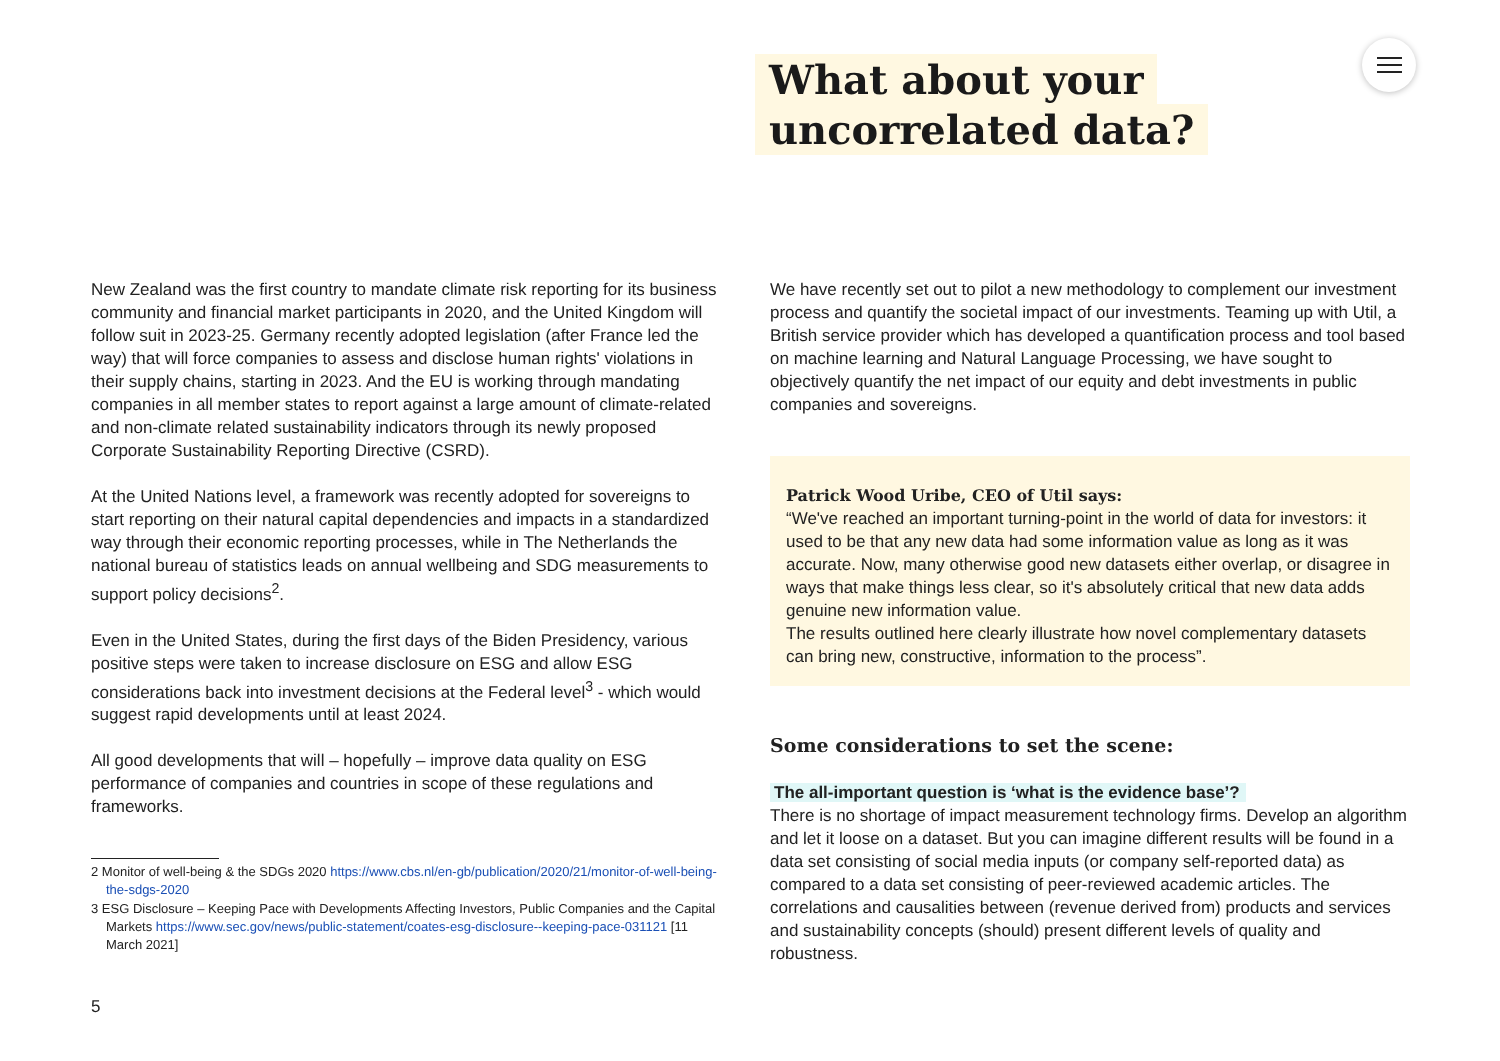What about your
uncorrelated data?
New Zealand was the first country to mandate climate risk reporting for its business community and financial market participants in 2020, and the United Kingdom will follow suit in 2023-25. Germany recently adopted legislation (after France led the way) that will force companies to assess and disclose human rights' violations in their supply chains, starting in 2023. And the EU is working through mandating companies in all member states to report against a large amount of climate-related and non-climate related sustain­ability indicators through its newly proposed Corporate Sustainability Reporting Directive (CSRD).
At the United Nations level, a framework was recently adopted for sover­eigns to start reporting on their natural capital dependencies and impacts in a standardized way through their economic reporting processes, while in The Netherlands the national bureau of statistics leads on annual wellbeing and SDG measurements to support policy decisions<sup>2</sup>.
Even in the United States, during the first days of the Biden Presidency, various positive steps were taken to increase disclosure on ESG and allow ESG considerations back into investment decisions at the Federal level<sup>3</sup> - which would suggest rapid developments until at least 2024.
All good developments that will – hopefully – improve data quality on ESG performance of companies and countries in scope of these regulations and frameworks.
2 Monitor of well-being & the SDGs 2020 https://www.cbs.nl/en-gb/publication/2020/21/monitor-of-well-being-the-sdgs-2020
3 ESG Disclosure – Keeping Pace with Developments Affecting Investors, Public Companies and the Capital Markets https://www.sec.gov/news/public-statement/coates-esg-disclosure--keeping-pace-031121 [11 March 2021]
We have recently set out to pilot a new methodology to complement our investment process and quantify the societal impact of our investments. Teaming up with Util, a British service provider which has developed a quantification process and tool based on machine learning and Natural Language Processing, we have sought to objectively quantify the net impact of our equity and debt investments in public companies and sovereigns.
Patrick Wood Uribe, CEO of Util says:
“We've reached an important turning-point in the world of data for investors: it used to be that any new data had some information value as long as it was accurate. Now, many otherwise good new datasets either overlap, or disagree in ways that make things less clear, so it's absolutely critical that new data adds genuine new information value.
The results outlined here clearly illustrate how novel complementary datasets can bring new, constructive, information to the process”.
Some considerations to set the scene:
The all-important question is ‘what is the evidence base’?
There is no shortage of impact measurement technology firms. Develop an algorithm and let it loose on a dataset. But you can imagine different results will be found in a data set consisting of social media inputs (or company self-reported data) as compared to a data set consisting of peer-reviewed academic articles. The correlations and causalities between (revenue derived from) products and services and sustainability concepts (should) present different levels of quality and robustness.
5